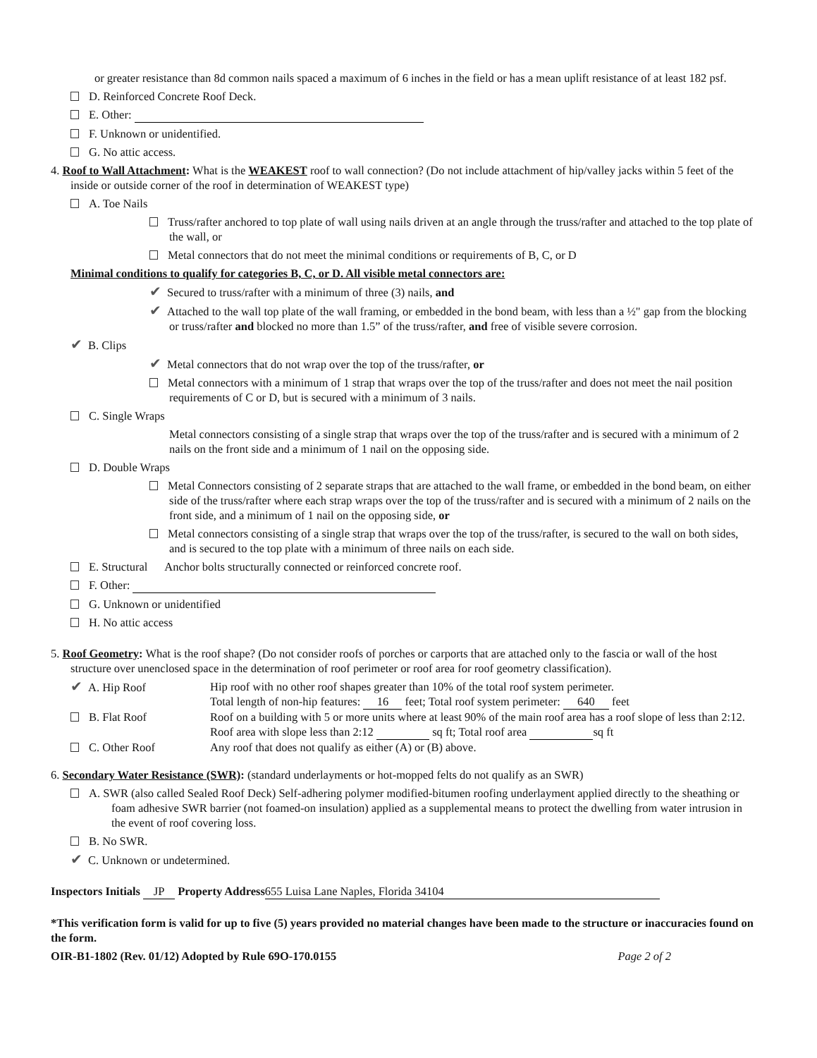or greater resistance than 8d common nails spaced a maximum of 6 inches in the field or has a mean uplift resistance of at least 182 psf.
D. Reinforced Concrete Roof Deck.
E. Other:
F. Unknown or unidentified.
G. No attic access.
4. Roof to Wall Attachment: What is the WEAKEST roof to wall connection? (Do not include attachment of hip/valley jacks within 5 feet of the inside or outside corner of the roof in determination of WEAKEST type)
A. Toe Nails
Truss/rafter anchored to top plate of wall using nails driven at an angle through the truss/rafter and attached to the top plate of the wall, or
Metal connectors that do not meet the minimal conditions or requirements of B, C, or D
Minimal conditions to qualify for categories B, C, or D. All visible metal connectors are:
✔ Secured to truss/rafter with a minimum of three (3) nails, and
✔ Attached to the wall top plate of the wall framing, or embedded in the bond beam, with less than a ½" gap from the blocking or truss/rafter and blocked no more than 1.5” of the truss/rafter, and free of visible severe corrosion.
✔ B. Clips
✔ Metal connectors that do not wrap over the top of the truss/rafter, or
Metal connectors with a minimum of 1 strap that wraps over the top of the truss/rafter and does not meet the nail position requirements of C or D, but is secured with a minimum of 3 nails.
C. Single Wraps
Metal connectors consisting of a single strap that wraps over the top of the truss/rafter and is secured with a minimum of 2 nails on the front side and a minimum of 1 nail on the opposing side.
D. Double Wraps
Metal Connectors consisting of 2 separate straps that are attached to the wall frame, or embedded in the bond beam, on either side of the truss/rafter where each strap wraps over the top of the truss/rafter and is secured with a minimum of 2 nails on the front side, and a minimum of 1 nail on the opposing side, or
Metal connectors consisting of a single strap that wraps over the top of the truss/rafter, is secured to the wall on both sides, and is secured to the top plate with a minimum of three nails on each side.
E. Structural Anchor bolts structurally connected or reinforced concrete roof.
F. Other:
G. Unknown or unidentified
H. No attic access
5. Roof Geometry: What is the roof shape? (Do not consider roofs of porches or carports that are attached only to the fascia or wall of the host structure over unenclosed space in the determination of roof perimeter or roof area for roof geometry classification).
✔ A. Hip Roof Hip roof with no other roof shapes greater than 10% of the total roof system perimeter.
Total length of non-hip features: 16 feet; Total roof system perimeter: 640 feet
B. Flat Roof Roof on a building with 5 or more units where at least 90% of the main roof area has a roof slope of less than 2:12. Roof area with slope less than 2:12 sq ft; Total roof area sq ft
C. Other Roof Any roof that does not qualify as either (A) or (B) above.
6. Secondary Water Resistance (SWR): (standard underlayments or hot-mopped felts do not qualify as an SWR)
A. SWR (also called Sealed Roof Deck) Self-adhering polymer modified-bitumen roofing underlayment applied directly to the sheathing or foam adhesive SWR barrier (not foamed-on insulation) applied as a supplemental means to protect the dwelling from water intrusion in the event of roof covering loss.
B. No SWR.
✔ C. Unknown or undetermined.
Inspectors Initials JP Property Address 655 Luisa Lane Naples, Florida 34104
*This verification form is valid for up to five (5) years provided no material changes have been made to the structure or inaccuracies found on the form.
OIR-B1-1802 (Rev. 01/12) Adopted by Rule 69O-170.0155 Page 2 of 2